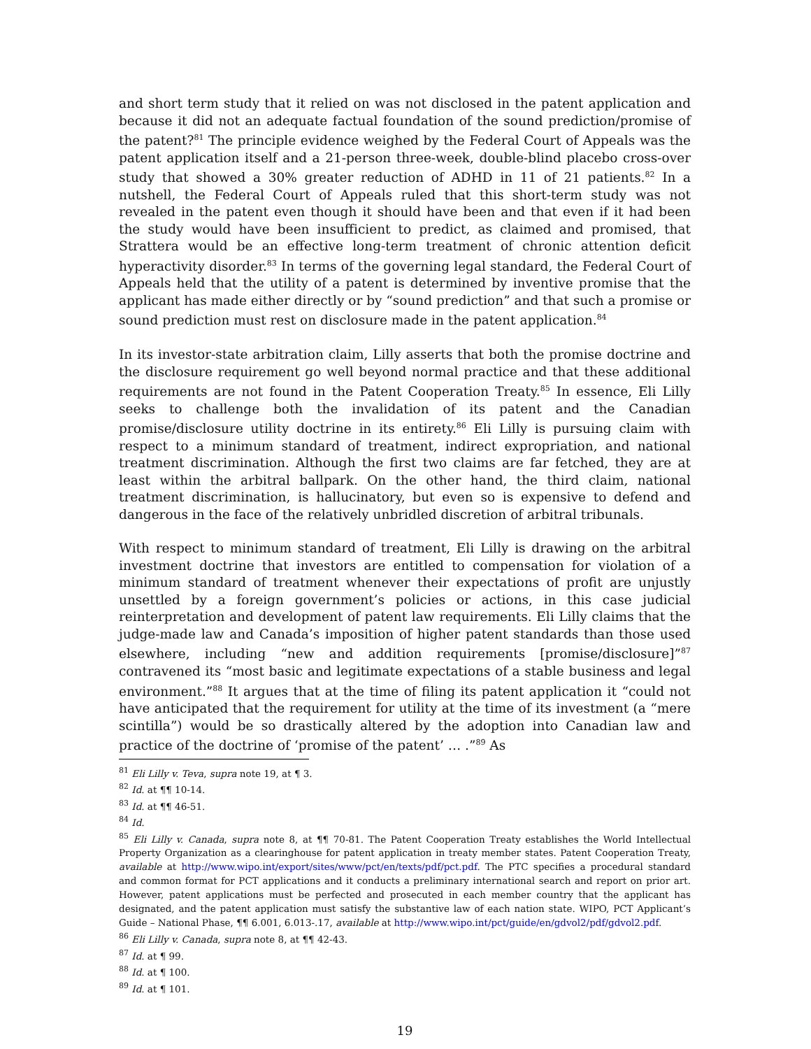and short term study that it relied on was not disclosed in the patent application and because it did not an adequate factual foundation of the sound prediction/promise of the patent?<sup>81</sup> The principle evidence weighed by the Federal Court of Appeals was the patent application itself and a 21-person three-week, double-blind placebo cross-over study that showed a 30% greater reduction of ADHD in 11 of 21 patients.<sup>82</sup> In a nutshell, the Federal Court of Appeals ruled that this short-term study was not revealed in the patent even though it should have been and that even if it had been the study would have been insufficient to predict, as claimed and promised, that Strattera would be an effective long-term treatment of chronic attention deficit hyperactivity disorder.<sup>83</sup> In terms of the governing legal standard, the Federal Court of Appeals held that the utility of a patent is determined by inventive promise that the applicant has made either directly or by “sound prediction” and that such a promise or sound prediction must rest on disclosure made in the patent application.<sup>84</sup>
In its investor-state arbitration claim, Lilly asserts that both the promise doctrine and the disclosure requirement go well beyond normal practice and that these additional requirements are not found in the Patent Cooperation Treaty.<sup>85</sup> In essence, Eli Lilly seeks to challenge both the invalidation of its patent and the Canadian promise/disclosure utility doctrine in its entirety.<sup>86</sup> Eli Lilly is pursuing claim with respect to a minimum standard of treatment, indirect expropriation, and national treatment discrimination. Although the first two claims are far fetched, they are at least within the arbitral ballpark. On the other hand, the third claim, national treatment discrimination, is hallucinatory, but even so is expensive to defend and dangerous in the face of the relatively unbridled discretion of arbitral tribunals.
With respect to minimum standard of treatment, Eli Lilly is drawing on the arbitral investment doctrine that investors are entitled to compensation for violation of a minimum standard of treatment whenever their expectations of profit are unjustly unsettled by a foreign government’s policies or actions, in this case judicial reinterpretation and development of patent law requirements. Eli Lilly claims that the judge-made law and Canada’s imposition of higher patent standards than those used elsewhere, including “new and addition requirements [promise/disclosure]”<sup>87</sup> contravened its “most basic and legitimate expectations of a stable business and legal environment.”<sup>88</sup> It argues that at the time of filing its patent application it “could not have anticipated that the requirement for utility at the time of its investment (a “mere scintilla”) would be so drastically altered by the adoption into Canadian law and practice of the doctrine of ‘promise of the patent’ … .”<sup>89</sup> As
<sup>81</sup> Eli Lilly v. Teva, supra note 19, at ¶ 3.
<sup>82</sup> Id. at ¶¶ 10-14.
<sup>83</sup> Id. at ¶¶ 46-51.
<sup>84</sup> Id.
<sup>85</sup> Eli Lilly v. Canada, supra note 8, at ¶¶ 70-81. The Patent Cooperation Treaty establishes the World Intellectual Property Organization as a clearinghouse for patent application in treaty member states. Patent Cooperation Treaty, available at http://www.wipo.int/export/sites/www/pct/en/texts/pdf/pct.pdf. The PTC specifies a procedural standard and common format for PCT applications and it conducts a preliminary international search and report on prior art. However, patent applications must be perfected and prosecuted in each member country that the applicant has designated, and the patent application must satisfy the substantive law of each nation state. WIPO, PCT Applicant’s Guide – National Phase, ¶¶ 6.001, 6.013-.17, available at http://www.wipo.int/pct/guide/en/gdvol2/pdf/gdvol2.pdf.
<sup>86</sup> Eli Lilly v. Canada, supra note 8, at ¶¶ 42-43.
<sup>87</sup> Id. at ¶ 99.
<sup>88</sup> Id. at ¶ 100.
<sup>89</sup> Id. at ¶ 101.
19